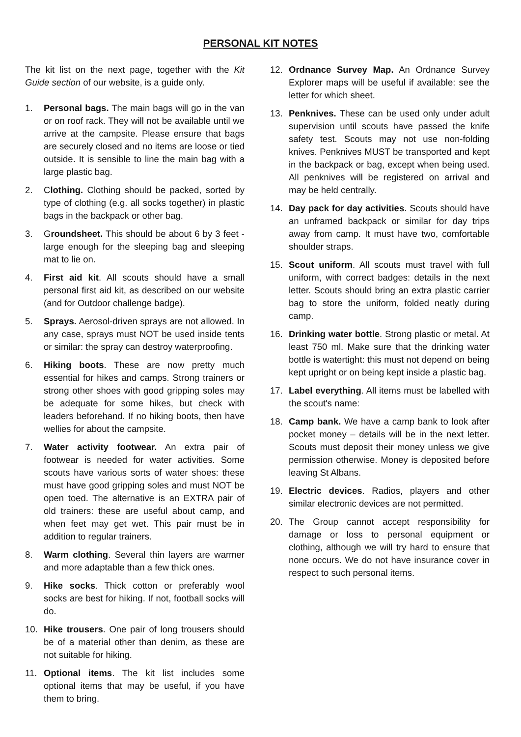PERSONAL KIT NOTES
The kit list on the next page, together with the Kit Guide section of our website, is a guide only.
1. Personal bags. The main bags will go in the van or on roof rack. They will not be available until we arrive at the campsite. Please ensure that bags are securely closed and no items are loose or tied outside. It is sensible to line the main bag with a large plastic bag.
2. Clothing. Clothing should be packed, sorted by type of clothing (e.g. all socks together) in plastic bags in the backpack or other bag.
3. Groundsheet. This should be about 6 by 3 feet - large enough for the sleeping bag and sleeping mat to lie on.
4. First aid kit. All scouts should have a small personal first aid kit, as described on our website (and for Outdoor challenge badge).
5. Sprays. Aerosol-driven sprays are not allowed. In any case, sprays must NOT be used inside tents or similar: the spray can destroy waterproofing.
6. Hiking boots. These are now pretty much essential for hikes and camps. Strong trainers or strong other shoes with good gripping soles may be adequate for some hikes, but check with leaders beforehand. If no hiking boots, then have wellies for about the campsite.
7. Water activity footwear. An extra pair of footwear is needed for water activities. Some scouts have various sorts of water shoes: these must have good gripping soles and must NOT be open toed. The alternative is an EXTRA pair of old trainers: these are useful about camp, and when feet may get wet. This pair must be in addition to regular trainers.
8. Warm clothing. Several thin layers are warmer and more adaptable than a few thick ones.
9. Hike socks. Thick cotton or preferably wool socks are best for hiking. If not, football socks will do.
10. Hike trousers. One pair of long trousers should be of a material other than denim, as these are not suitable for hiking.
11. Optional items. The kit list includes some optional items that may be useful, if you have them to bring.
12. Ordnance Survey Map. An Ordnance Survey Explorer maps will be useful if available: see the letter for which sheet.
13. Penknives. These can be used only under adult supervision until scouts have passed the knife safety test. Scouts may not use non-folding knives. Penknives MUST be transported and kept in the backpack or bag, except when being used. All penknives will be registered on arrival and may be held centrally.
14. Day pack for day activities. Scouts should have an unframed backpack or similar for day trips away from camp. It must have two, comfortable shoulder straps.
15. Scout uniform. All scouts must travel with full uniform, with correct badges: details in the next letter. Scouts should bring an extra plastic carrier bag to store the uniform, folded neatly during camp.
16. Drinking water bottle. Strong plastic or metal. At least 750 ml. Make sure that the drinking water bottle is watertight: this must not depend on being kept upright or on being kept inside a plastic bag.
17. Label everything. All items must be labelled with the scout's name:
18. Camp bank. We have a camp bank to look after pocket money – details will be in the next letter. Scouts must deposit their money unless we give permission otherwise. Money is deposited before leaving St Albans.
19. Electric devices. Radios, players and other similar electronic devices are not permitted.
20. The Group cannot accept responsibility for damage or loss to personal equipment or clothing, although we will try hard to ensure that none occurs. We do not have insurance cover in respect to such personal items.